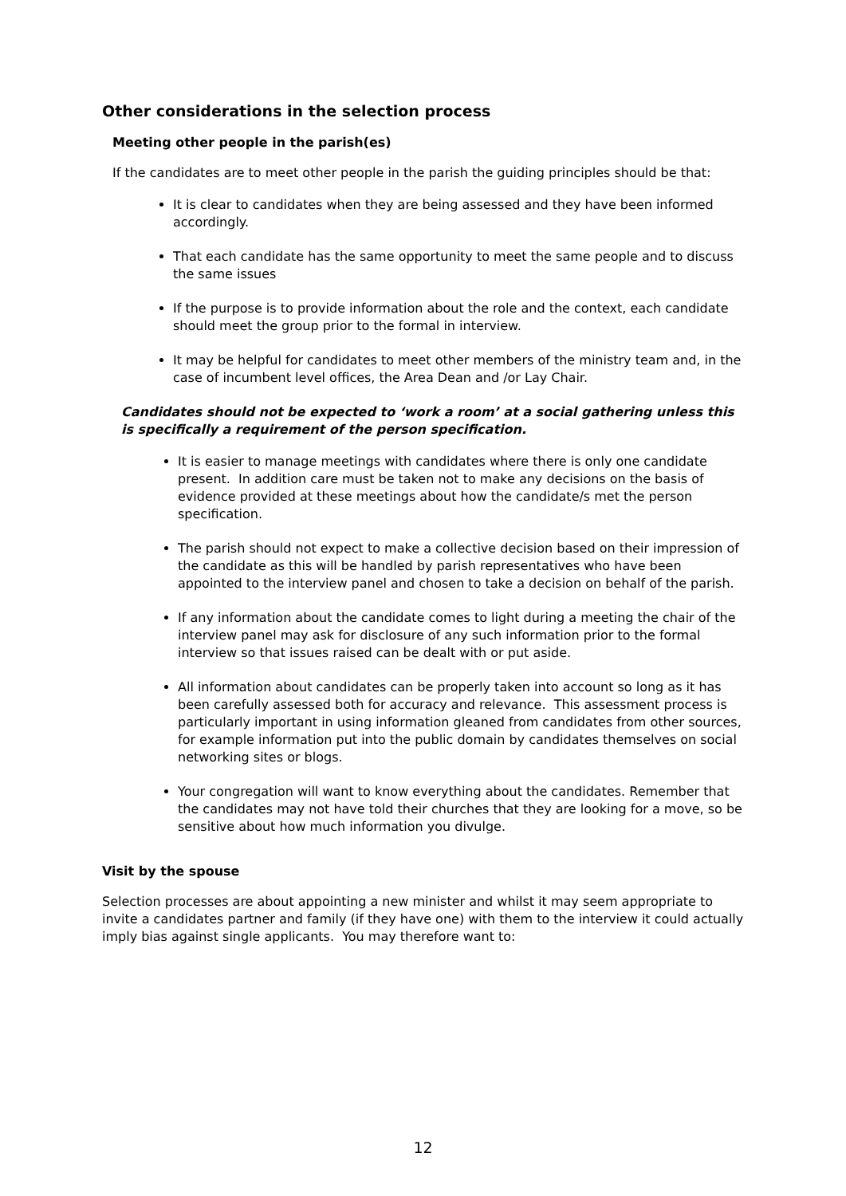Other considerations in the selection process
Meeting other people in the parish(es)
If the candidates are to meet other people in the parish the guiding principles should be that:
It is clear to candidates when they are being assessed and they have been informed accordingly.
That each candidate has the same opportunity to meet the same people and to discuss the same issues
If the purpose is to provide information about the role and the context, each candidate should meet the group prior to the formal in interview.
It may be helpful for candidates to meet other members of the ministry team and, in the case of incumbent level offices, the Area Dean and /or Lay Chair.
Candidates should not be expected to ‘work a room’ at a social gathering unless this is specifically a requirement of the person specification.
It is easier to manage meetings with candidates where there is only one candidate present. In addition care must be taken not to make any decisions on the basis of evidence provided at these meetings about how the candidate/s met the person specification.
The parish should not expect to make a collective decision based on their impression of the candidate as this will be handled by parish representatives who have been appointed to the interview panel and chosen to take a decision on behalf of the parish.
If any information about the candidate comes to light during a meeting the chair of the interview panel may ask for disclosure of any such information prior to the formal interview so that issues raised can be dealt with or put aside.
All information about candidates can be properly taken into account so long as it has been carefully assessed both for accuracy and relevance. This assessment process is particularly important in using information gleaned from candidates from other sources, for example information put into the public domain by candidates themselves on social networking sites or blogs.
Your congregation will want to know everything about the candidates. Remember that the candidates may not have told their churches that they are looking for a move, so be sensitive about how much information you divulge.
Visit by the spouse
Selection processes are about appointing a new minister and whilst it may seem appropriate to invite a candidates partner and family (if they have one) with them to the interview it could actually imply bias against single applicants. You may therefore want to:
12